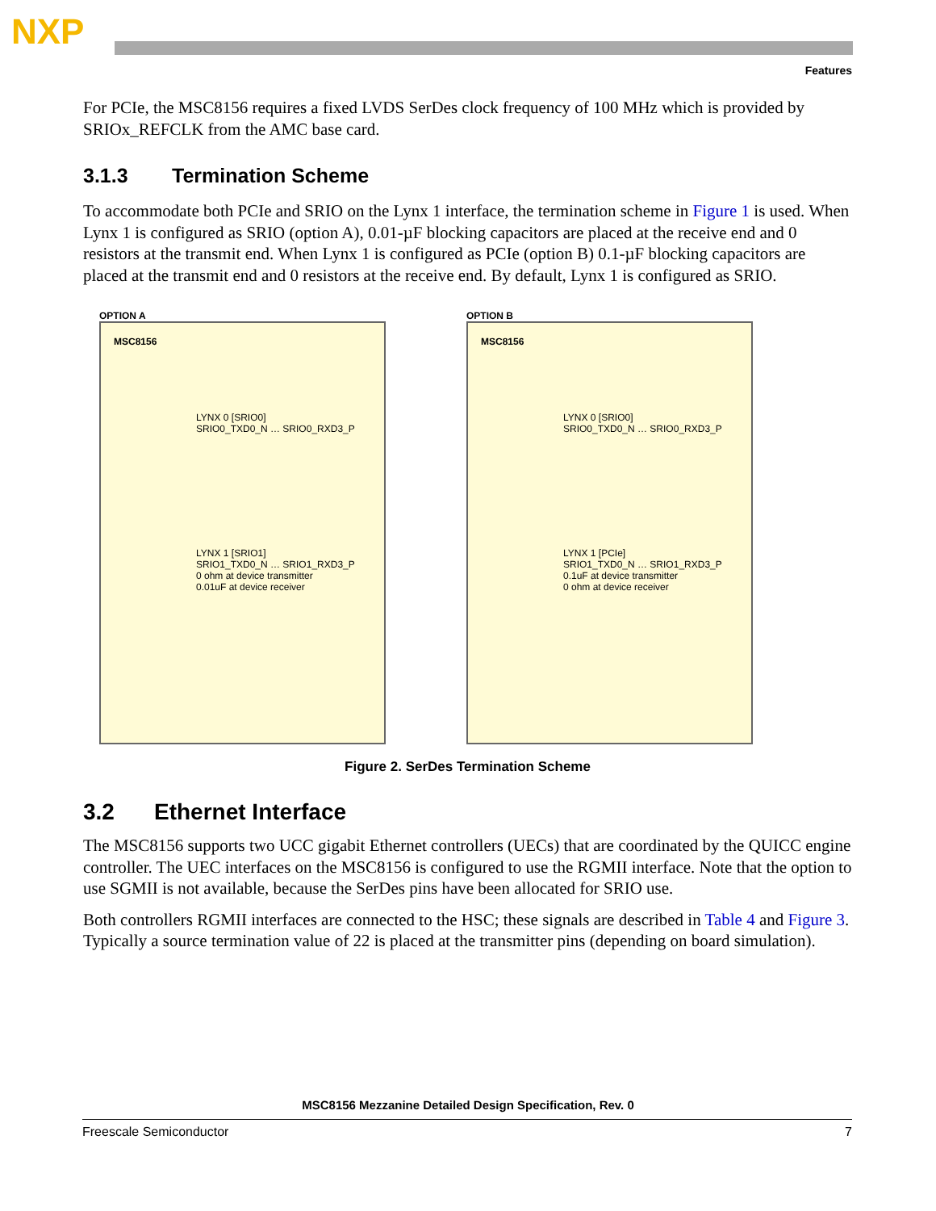NXP
Features
For PCIe, the MSC8156 requires a fixed LVDS SerDes clock frequency of 100 MHz which is provided by SRIOx_REFCLK from the AMC base card.
3.1.3 Termination Scheme
To accommodate both PCIe and SRIO on the Lynx 1 interface, the termination scheme in Figure 1 is used. When Lynx 1 is configured as SRIO (option A), 0.01-µF blocking capacitors are placed at the receive end and 0 resistors at the transmit end. When Lynx 1 is configured as PCIe (option B) 0.1-µF blocking capacitors are placed at the transmit end and 0 resistors at the receive end. By default, Lynx 1 is configured as SRIO.
OPTION A
MSC8156
LYNX 0 [SRIO0]
SRIO0_TXD0_N … SRIO0_RXD3_P
LYNX 1 [SRIO1]
SRIO1_TXD0_N … SRIO1_RXD3_P
0 ohm at device transmitter
0.01uF at device receiver
OPTION B
MSC8156
LYNX 0 [SRIO0]
SRIO0_TXD0_N … SRIO0_RXD3_P
LYNX 1 [PCIe]
SRIO1_TXD0_N … SRIO1_RXD3_P
0.1uF at device transmitter
0 ohm at device receiver
Figure 2. SerDes Termination Scheme
3.2 Ethernet Interface
The MSC8156 supports two UCC gigabit Ethernet controllers (UECs) that are coordinated by the QUICC engine controller. The UEC interfaces on the MSC8156 is configured to use the RGMII interface. Note that the option to use SGMII is not available, because the SerDes pins have been allocated for SRIO use.
Both controllers RGMII interfaces are connected to the HSC; these signals are described in Table 4 and Figure 3. Typically a source termination value of 22 is placed at the transmitter pins (depending on board simulation).
MSC8156 Mezzanine Detailed Design Specification, Rev. 0
Freescale Semiconductor 7